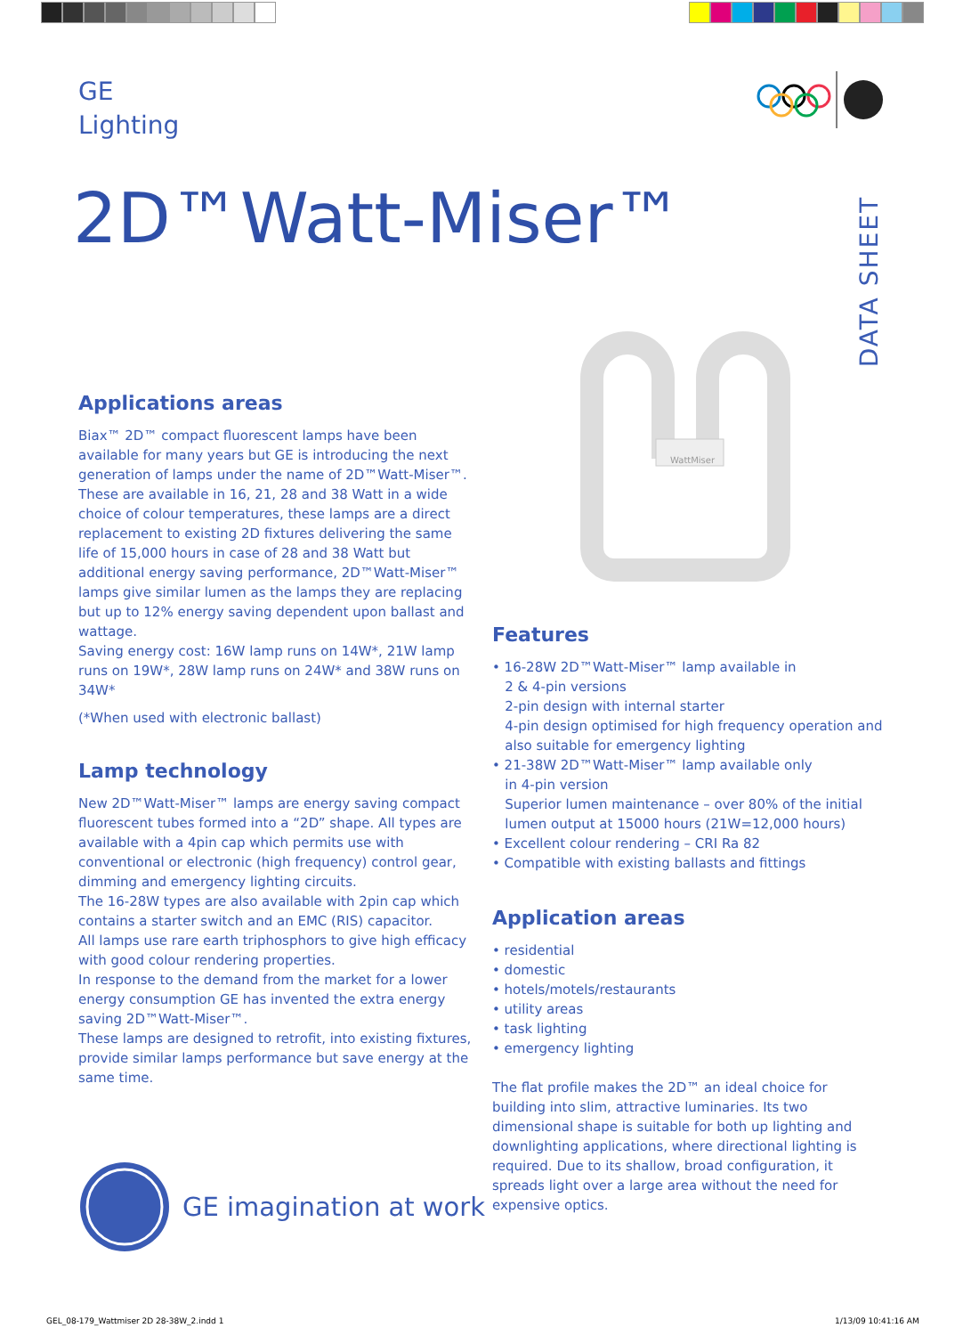GE
Lighting
2D™Watt-Miser™
DATA SHEET
WattMiser
Applications areas
Biax™ 2D™ compact fluorescent lamps have been available for many years but GE is introducing the next generation of lamps under the name of 2D™Watt-Miser™. These are available in 16, 21, 28 and 38 Watt in a wide choice of colour temperatures, these lamps are a direct replacement to existing 2D fixtures delivering the same life of 15,000 hours in case of 28 and 38 Watt but additional energy saving performance, 2D™Watt-Miser™ lamps give similar lumen as the lamps they are replacing but up to 12% energy saving dependent upon ballast and wattage.
Saving energy cost: 16W lamp runs on 14W*, 21W lamp runs on 19W*, 28W lamp runs on 24W* and 38W runs on 34W*
(*When used with electronic ballast)
Lamp technology
New 2D™Watt-Miser™ lamps are energy saving compact fluorescent tubes formed into a “2D” shape. All types are available with a 4pin cap which permits use with conventional or electronic (high frequency) control gear, dimming and emergency lighting circuits.
The 16-28W types are also available with 2pin cap which contains a starter switch and an EMC (RIS) capacitor.
All lamps use rare earth triphosphors to give high efficacy with good colour rendering properties.
In response to the demand from the market for a lower energy consumption GE has invented the extra energy saving 2D™Watt-Miser™.
These lamps are designed to retrofit, into existing fixtures, provide similar lamps performance but save energy at the same time.
Features
• 16-28W 2D™Watt-Miser™ lamp available in
2 & 4-pin versions
2-pin design with internal starter
4-pin design optimised for high frequency operation and
also suitable for emergency lighting
• 21-38W 2D™Watt-Miser™ lamp available only
in 4-pin version
Superior lumen maintenance – over 80% of the initial
lumen output at 15000 hours (21W=12,000 hours)
• Excellent colour rendering – CRI Ra 82
• Compatible with existing ballasts and fittings
Application areas
• residential
• domestic
• hotels/motels/restaurants
• utility areas
• task lighting
• emergency lighting
The flat profile makes the 2D™ an ideal choice for building into slim, attractive luminaries. Its two dimensional shape is suitable for both up lighting and downlighting applications, where directional lighting is required. Due to its shallow, broad configuration, it spreads light over a large area without the need for expensive optics.
GE imagination at work
GEL_08-179_Wattmiser 2D 28-38W_2.indd 1
1/13/09 10:41:16 AM